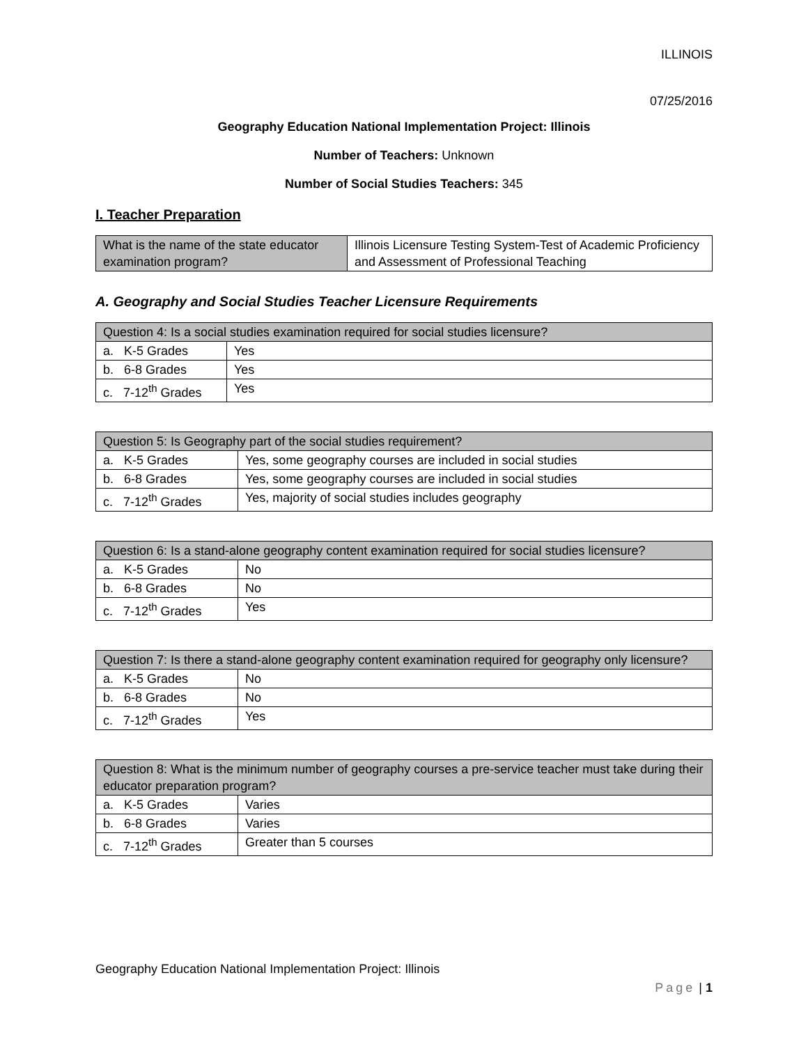ILLINOIS
07/25/2016
Geography Education National Implementation Project: Illinois
Number of Teachers: Unknown
Number of Social Studies Teachers: 345
I. Teacher Preparation
| What is the name of the state educator examination program? | Illinois Licensure Testing System-Test of Academic Proficiency and Assessment of Professional Teaching |
A. Geography and Social Studies Teacher Licensure Requirements
| Question 4: Is a social studies examination required for social studies licensure? | |
| a. K-5 Grades | Yes |
| b. 6-8 Grades | Yes |
| c. 7-12<sup>th</sup> Grades | Yes |
| Question 5: Is Geography part of the social studies requirement? | |
| a. K-5 Grades | Yes, some geography courses are included in social studies |
| b. 6-8 Grades | Yes, some geography courses are included in social studies |
| c. 7-12<sup>th</sup> Grades | Yes, majority of social studies includes geography |
| Question 6: Is a stand-alone geography content examination required for social studies licensure? | |
| a. K-5 Grades | No |
| b. 6-8 Grades | No |
| c. 7-12<sup>th</sup> Grades | Yes |
| Question 7: Is there a stand-alone geography content examination required for geography only licensure? | |
| a. K-5 Grades | No |
| b. 6-8 Grades | No |
| c. 7-12<sup>th</sup> Grades | Yes |
| Question 8: What is the minimum number of geography courses a pre-service teacher must take during their educator preparation program? | |
| a. K-5 Grades | Varies |
| b. 6-8 Grades | Varies |
| c. 7-12<sup>th</sup> Grades | Greater than 5 courses |
Geography Education National Implementation Project: Illinois
Page | 1